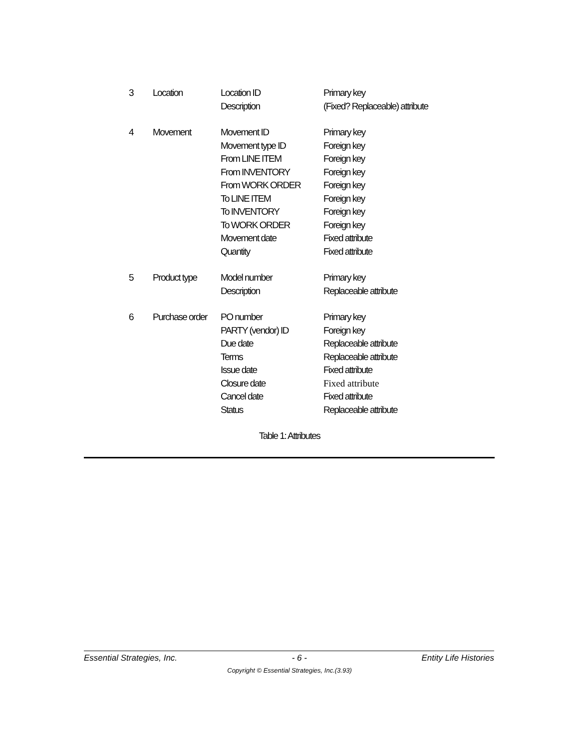| 3 | Location | Location ID | Primary key |
| | | Description | (Fixed? Replaceable) attribute |
| 4 | Movement | Movement ID | Primary key |
| | | Movement type ID | Foreign key |
| | | From LINE ITEM | Foreign key |
| | | From INVENTORY | Foreign key |
| | | From WORK ORDER | Foreign key |
| | | To LINE ITEM | Foreign key |
| | | To INVENTORY | Foreign key |
| | | To WORK ORDER | Foreign key |
| | | Movement date | Fixed attribute |
| | | Quantity | Fixed attribute |
| 5 | Product type | Model number | Primary key |
| | | Description | Replaceable attribute |
| 6 | Purchase order | PO number | Primary key |
| | | PARTY (vendor) ID | Foreign key |
| | | Due date | Replaceable attribute |
| | | Terms | Replaceable attribute |
| | | Issue date | Fixed attribute |
| | | Closure date | Fixed attribute |
| | | Cancel date | Fixed attribute |
| | | Status | Replaceable attribute |
Table 1: Attributes
Essential Strategies, Inc. - 6 - Entity Life Histories
Copyright © Essential Strategies, Inc.(3.93)